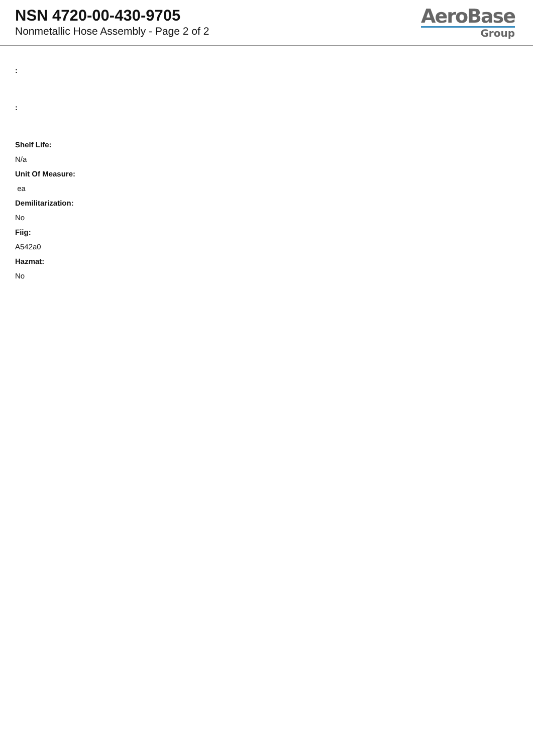NSN 4720-00-430-9705
Nonmetallic Hose Assembly - Page 2 of 2
AeroBase
Group
:
:
Shelf Life:
N/a
Unit Of Measure:
ea
Demilitarization:
No
Fiig:
A542a0
Hazmat:
No